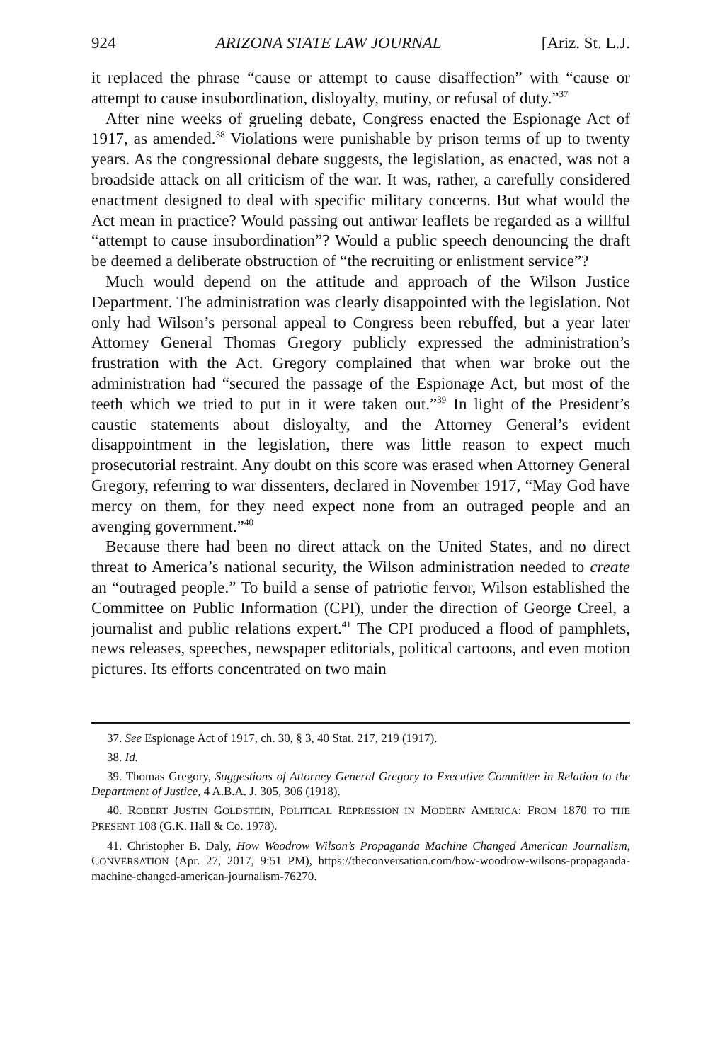924 ARIZONA STATE LAW JOURNAL [Ariz. St. L.J.
it replaced the phrase “cause or attempt to cause disaffection” with “cause or attempt to cause insubordination, disloyalty, mutiny, or refusal of duty.”<sup>37</sup>
After nine weeks of grueling debate, Congress enacted the Espionage Act of 1917, as amended.<sup>38</sup> Violations were punishable by prison terms of up to twenty years. As the congressional debate suggests, the legislation, as enacted, was not a broadside attack on all criticism of the war. It was, rather, a carefully considered enactment designed to deal with specific military concerns. But what would the Act mean in practice? Would passing out antiwar leaflets be regarded as a willful “attempt to cause insubordination”? Would a public speech denouncing the draft be deemed a deliberate obstruction of “the recruiting or enlistment service”?
Much would depend on the attitude and approach of the Wilson Justice Department. The administration was clearly disappointed with the legislation. Not only had Wilson’s personal appeal to Congress been rebuffed, but a year later Attorney General Thomas Gregory publicly expressed the administration’s frustration with the Act. Gregory complained that when war broke out the administration had “secured the passage of the Espionage Act, but most of the teeth which we tried to put in it were taken out.”<sup>39</sup> In light of the President’s caustic statements about disloyalty, and the Attorney General’s evident disappointment in the legislation, there was little reason to expect much prosecutorial restraint. Any doubt on this score was erased when Attorney General Gregory, referring to war dissenters, declared in November 1917, “May God have mercy on them, for they need expect none from an outraged people and an avenging government.”<sup>40</sup>
Because there had been no direct attack on the United States, and no direct threat to America’s national security, the Wilson administration needed to create an “outraged people.” To build a sense of patriotic fervor, Wilson established the Committee on Public Information (CPI), under the direction of George Creel, a journalist and public relations expert.<sup>41</sup> The CPI produced a flood of pamphlets, news releases, speeches, newspaper editorials, political cartoons, and even motion pictures. Its efforts concentrated on two main
37. See Espionage Act of 1917, ch. 30, § 3, 40 Stat. 217, 219 (1917).
38. Id.
39. Thomas Gregory, Suggestions of Attorney General Gregory to Executive Committee in Relation to the Department of Justice, 4 A.B.A. J. 305, 306 (1918).
40. ROBERT JUSTIN GOLDSTEIN, POLITICAL REPRESSION IN MODERN AMERICA: FROM 1870 TO THE PRESENT 108 (G.K. Hall & Co. 1978).
41. Christopher B. Daly, How Woodrow Wilson’s Propaganda Machine Changed American Journalism, CONVERSATION (Apr. 27, 2017, 9:51 PM), https://theconversation.com/how-woodrow-wilsons-propaganda-machine-changed-american-journalism-76270.